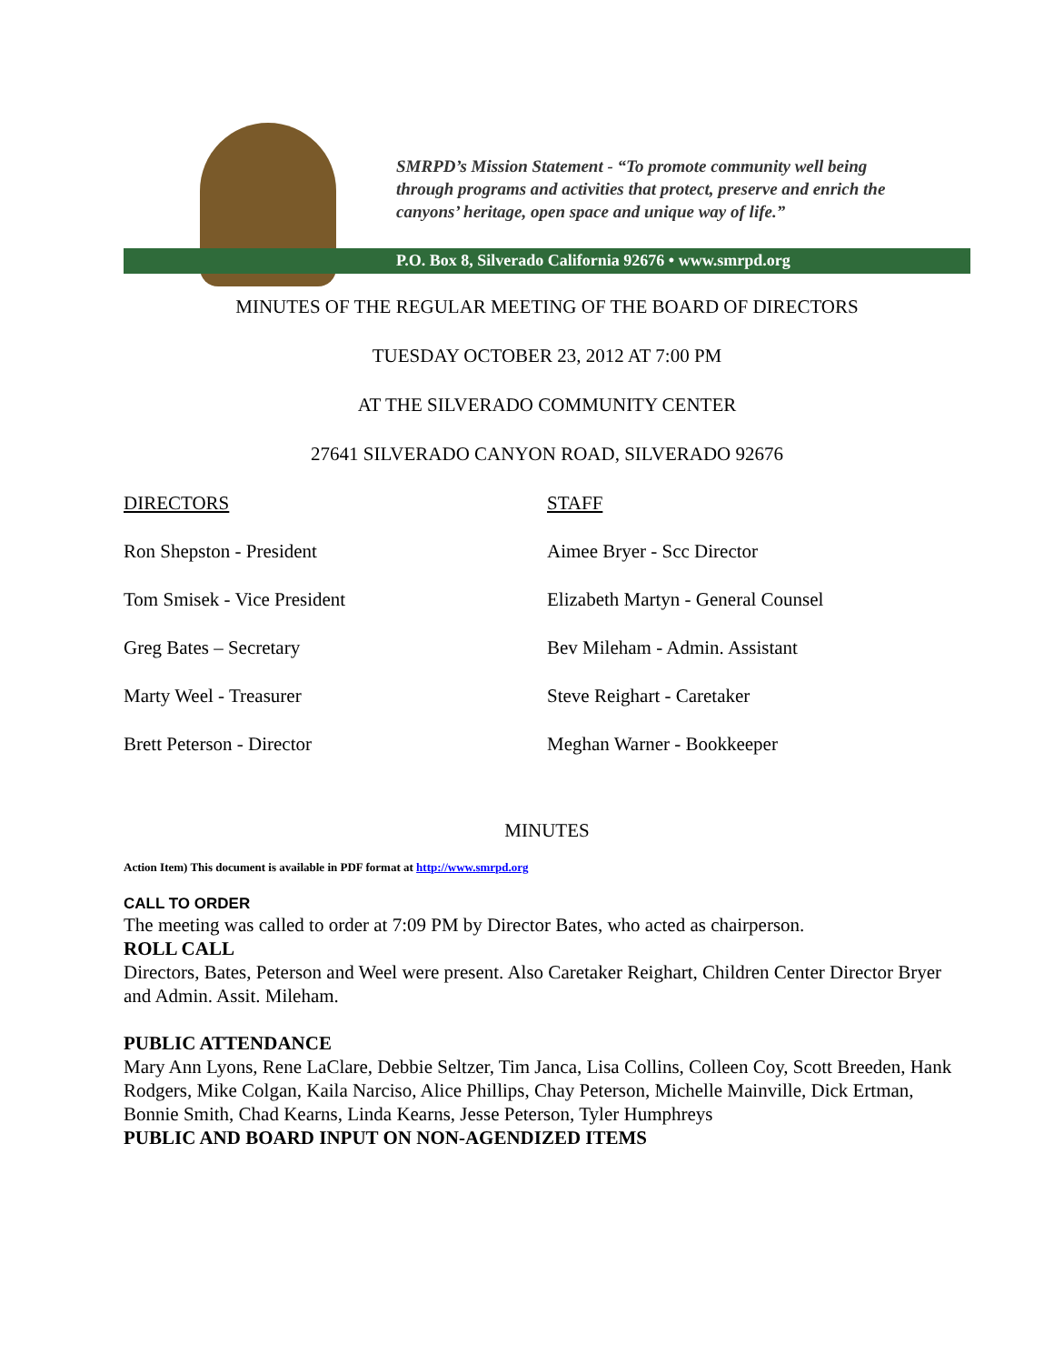SMRPD’s Mission Statement - “To promote community well being
through programs and activities that protect, preserve and enrich the
canyons’ heritage, open space and unique way of life.”
P.O. Box 8, Silverado California 92676 • www.smrpd.org
MINUTES OF THE REGULAR MEETING OF THE BOARD OF DIRECTORS
TUESDAY OCTOBER 23, 2012 AT 7:00 PM
AT THE SILVERADO COMMUNITY CENTER
27641 SILVERADO CANYON ROAD, SILVERADO 92676
DIRECTORS STAFF
Ron Shepston - President Aimee Bryer - Scc Director
Tom Smisek - Vice President Elizabeth Martyn - General Counsel
Greg Bates – Secretary Bev Mileham - Admin. Assistant
Marty Weel - Treasurer Steve Reighart - Caretaker
Brett Peterson - Director Meghan Warner - Bookkeeper
MINUTES
Action Item) This document is available in PDF format at http://www.smrpd.org
CALL TO ORDER
The meeting was called to order at 7:09 PM by Director Bates, who acted as chairperson.
ROLL CALL
Directors, Bates, Peterson and Weel were present. Also Caretaker Reighart, Children Center Director Bryer and Admin. Assit. Mileham.
PUBLIC ATTENDANCE
Mary Ann Lyons, Rene LaClare, Debbie Seltzer, Tim Janca, Lisa Collins, Colleen Coy, Scott Breeden, Hank Rodgers, Mike Colgan, Kaila Narciso, Alice Phillips, Chay Peterson, Michelle Mainville, Dick Ertman, Bonnie Smith, Chad Kearns, Linda Kearns, Jesse Peterson, Tyler Humphreys
PUBLIC AND BOARD INPUT ON NON-AGENDIZED ITEMS